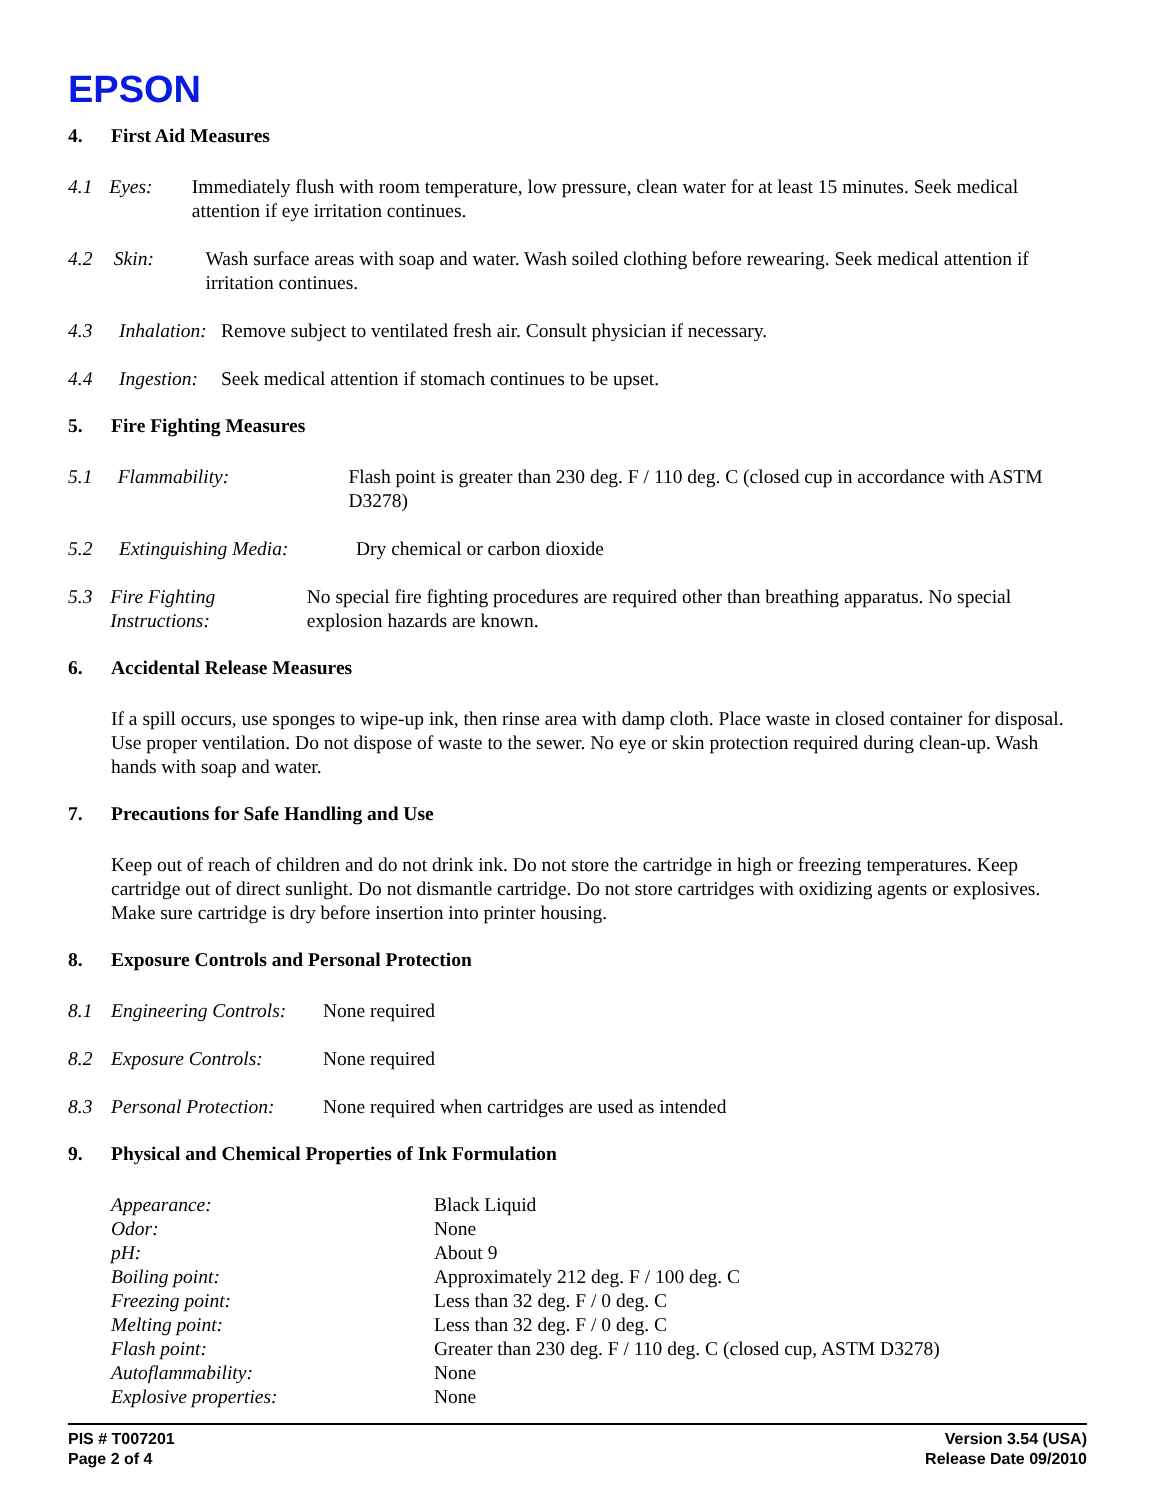EPSON
4. First Aid Measures
4.1 Eyes: Immediately flush with room temperature, low pressure, clean water for at least 15 minutes. Seek medical attention if eye irritation continues.
4.2 Skin: Wash surface areas with soap and water. Wash soiled clothing before rewearing. Seek medical attention if irritation continues.
4.3 Inhalation:
Remove subject to ventilated fresh air. Consult physician if necessary.
4.4 Ingestion:
Seek medical attention if stomach continues to be upset.
5. Fire Fighting Measures
5.1 Flammability: Flash point is greater than 230 deg. F / 110 deg. C (closed cup in accordance with ASTM D3278)
5.2 Extinguishing Media: Dry chemical or carbon dioxide
5.3 Fire Fighting Instructions:
No special fire fighting procedures are required other than breathing apparatus. No special explosion hazards are known.
6. Accidental Release Measures
If a spill occurs, use sponges to wipe-up ink, then rinse area with damp cloth. Place waste in closed container for disposal. Use proper ventilation. Do not dispose of waste to the sewer. No eye or skin protection required during clean-up. Wash hands with soap and water.
7. Precautions for Safe Handling and Use
Keep out of reach of children and do not drink ink. Do not store the cartridge in high or freezing temperatures. Keep cartridge out of direct sunlight. Do not dismantle cartridge. Do not store cartridges with oxidizing agents or explosives. Make sure cartridge is dry before insertion into printer housing.
8. Exposure Controls and Personal Protection
8.1 Engineering Controls:
None required
8.2 Exposure Controls: None required
8.3 Personal Protection:
None required when cartridges are used as intended
9. Physical and Chemical Properties of Ink Formulation
Appearance: Black Liquid
Odor: None
pH: About 9
Boiling point: Approximately 212 deg. F / 100 deg. C
Freezing point: Less than 32 deg. F / 0 deg. C
Melting point: Less than 32 deg. F / 0 deg. C
Flash point: Greater than 230 deg. F / 110 deg. C (closed cup, ASTM D3278)
Autoflammability: None
Explosive properties: None
PIS # T007201
Page 2 of 4
Version 3.54 (USA)
Release Date 09/2010